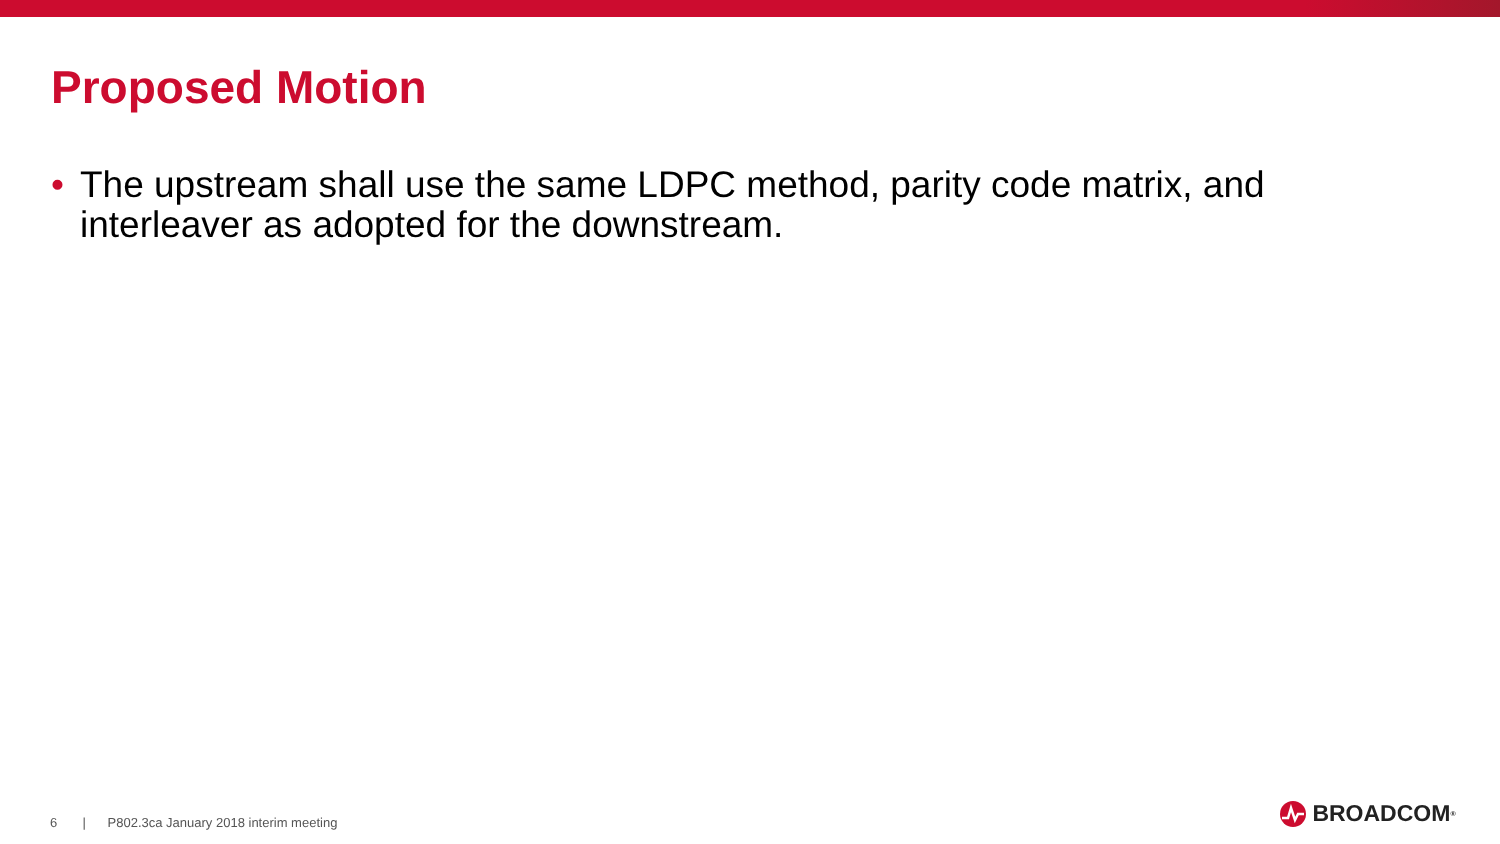Proposed Motion
• The upstream shall use the same LDPC method, parity code matrix, and interleaver as adopted for the downstream.
6 | P802.3ca January 2018 interim meeting
BROADCOM<sup>®</sup>